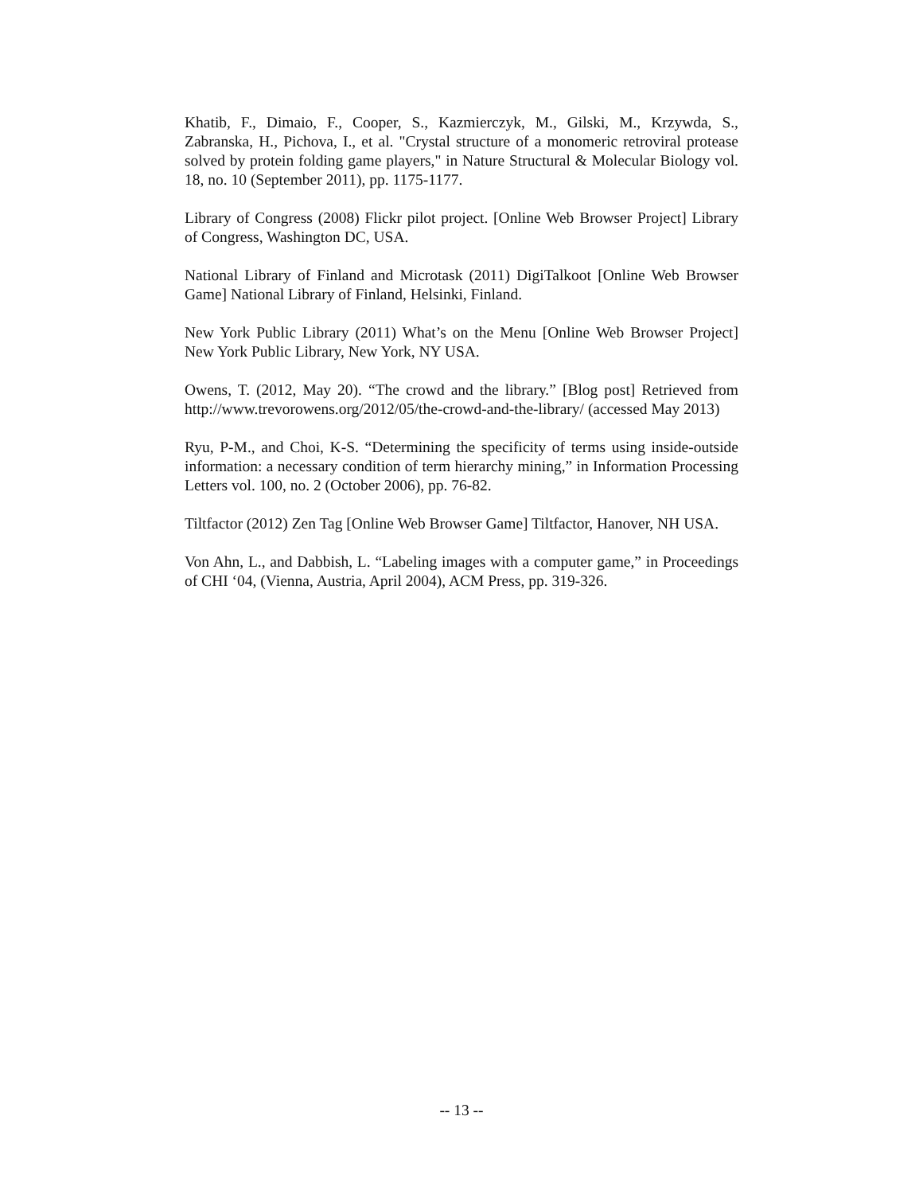Khatib, F., Dimaio, F., Cooper, S., Kazmierczyk, M., Gilski, M., Krzywda, S., Zabranska, H., Pichova, I., et al. "Crystal structure of a monomeric retroviral protease solved by protein folding game players," in Nature Structural & Molecular Biology vol. 18, no. 10 (September 2011), pp. 1175-1177.
Library of Congress (2008) Flickr pilot project. [Online Web Browser Project] Library of Congress, Washington DC, USA.
National Library of Finland and Microtask (2011) DigiTalkoot [Online Web Browser Game] National Library of Finland, Helsinki, Finland.
New York Public Library (2011) What’s on the Menu [Online Web Browser Project] New York Public Library, New York, NY USA.
Owens, T. (2012, May 20). “The crowd and the library.” [Blog post] Retrieved from http://www.trevorowens.org/2012/05/the-crowd-and-the-library/ (accessed May 2013)
Ryu, P-M., and Choi, K-S. “Determining the specificity of terms using inside-outside information: a necessary condition of term hierarchy mining,” in Information Processing Letters vol. 100, no. 2 (October 2006), pp. 76-82.
Tiltfactor (2012) Zen Tag [Online Web Browser Game] Tiltfactor, Hanover, NH USA.
Von Ahn, L., and Dabbish, L. “Labeling images with a computer game,” in Proceedings of CHI ‘04, (Vienna, Austria, April 2004), ACM Press, pp. 319-326.
-- 13 --